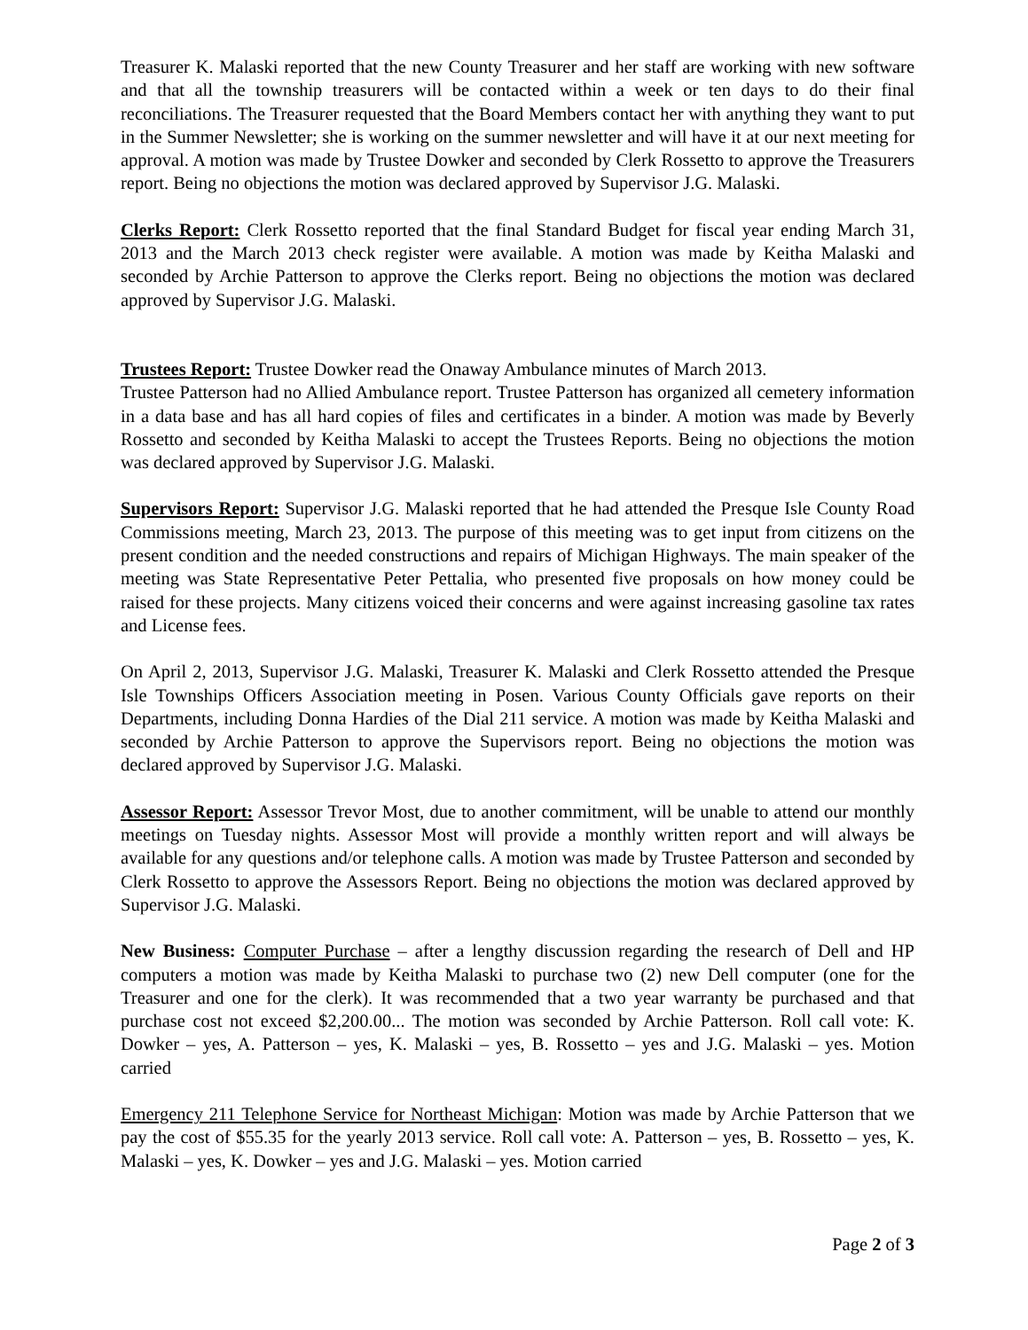Treasurer K. Malaski reported that the new County Treasurer and her staff are working with new software and that all the township treasurers will be contacted within a week or ten days to do their final reconciliations. The Treasurer requested that the Board Members contact her with anything they want to put in the Summer Newsletter; she is working on the summer newsletter and will have it at our next meeting for approval. A motion was made by Trustee Dowker and seconded by Clerk Rossetto to approve the Treasurers report. Being no objections the motion was declared approved by Supervisor J.G. Malaski.
Clerks Report: Clerk Rossetto reported that the final Standard Budget for fiscal year ending March 31, 2013 and the March 2013 check register were available. A motion was made by Keitha Malaski and seconded by Archie Patterson to approve the Clerks report. Being no objections the motion was declared approved by Supervisor J.G. Malaski.
Trustees Report: Trustee Dowker read the Onaway Ambulance minutes of March 2013.
Trustee Patterson had no Allied Ambulance report. Trustee Patterson has organized all cemetery information in a data base and has all hard copies of files and certificates in a binder. A motion was made by Beverly Rossetto and seconded by Keitha Malaski to accept the Trustees Reports. Being no objections the motion was declared approved by Supervisor J.G. Malaski.
Supervisors Report: Supervisor J.G. Malaski reported that he had attended the Presque Isle County Road Commissions meeting, March 23, 2013. The purpose of this meeting was to get input from citizens on the present condition and the needed constructions and repairs of Michigan Highways. The main speaker of the meeting was State Representative Peter Pettalia, who presented five proposals on how money could be raised for these projects. Many citizens voiced their concerns and were against increasing gasoline tax rates and License fees.
On April 2, 2013, Supervisor J.G. Malaski, Treasurer K. Malaski and Clerk Rossetto attended the Presque Isle Townships Officers Association meeting in Posen. Various County Officials gave reports on their Departments, including Donna Hardies of the Dial 211 service. A motion was made by Keitha Malaski and seconded by Archie Patterson to approve the Supervisors report. Being no objections the motion was declared approved by Supervisor J.G. Malaski.
Assessor Report: Assessor Trevor Most, due to another commitment, will be unable to attend our monthly meetings on Tuesday nights. Assessor Most will provide a monthly written report and will always be available for any questions and/or telephone calls. A motion was made by Trustee Patterson and seconded by Clerk Rossetto to approve the Assessors Report. Being no objections the motion was declared approved by Supervisor J.G. Malaski.
New Business: Computer Purchase – after a lengthy discussion regarding the research of Dell and HP computers a motion was made by Keitha Malaski to purchase two (2) new Dell computer (one for the Treasurer and one for the clerk). It was recommended that a two year warranty be purchased and that purchase cost not exceed $2,200.00... The motion was seconded by Archie Patterson. Roll call vote: K. Dowker – yes, A. Patterson – yes, K. Malaski – yes, B. Rossetto – yes and J.G. Malaski – yes. Motion carried
Emergency 211 Telephone Service for Northeast Michigan: Motion was made by Archie Patterson that we pay the cost of $55.35 for the yearly 2013 service. Roll call vote: A. Patterson – yes, B. Rossetto – yes, K. Malaski – yes, K. Dowker – yes and J.G. Malaski – yes. Motion carried
Page 2 of 3